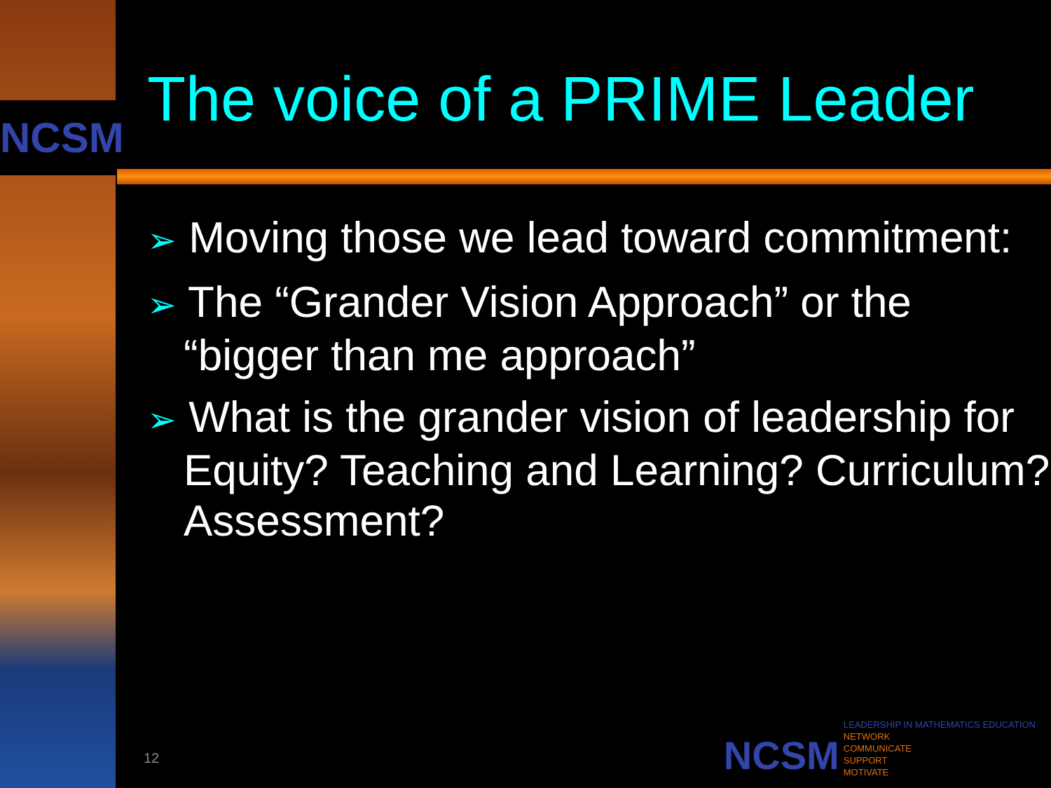NCSM
The voice of a PRIME Leader
➢ Moving those we lead toward commitment:
➢ The “Grander Vision Approach” or the “bigger than me approach”
➢ What is the grander vision of leadership for Equity? Teaching and Learning? Curriculum? Assessment?
12
NCSM
LEADERSHIP IN MATHEMATICS EDUCATION
NETWORK
COMMUNICATE
SUPPORT
MOTIVATE